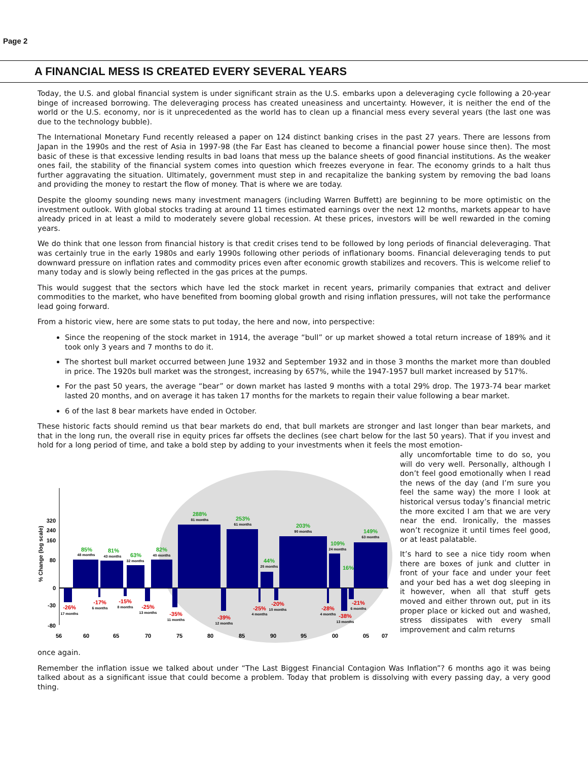Page 2
A FINANCIAL MESS IS CREATED EVERY SEVERAL YEARS
Today, the U.S. and global financial system is under significant strain as the U.S. embarks upon a deleveraging cycle following a 20-year binge of increased borrowing. The deleveraging process has created uneasiness and uncertainty. However, it is neither the end of the world or the U.S. economy, nor is it unprecedented as the world has to clean up a financial mess every several years (the last one was due to the technology bubble).
The International Monetary Fund recently released a paper on 124 distinct banking crises in the past 27 years. There are lessons from Japan in the 1990s and the rest of Asia in 1997-98 (the Far East has cleaned to become a financial power house since then). The most basic of these is that excessive lending results in bad loans that mess up the balance sheets of good financial institutions. As the weaker ones fail, the stability of the financial system comes into question which freezes everyone in fear. The economy grinds to a halt thus further aggravating the situation. Ultimately, government must step in and recapitalize the banking system by removing the bad loans and providing the money to restart the flow of money. That is where we are today.
Despite the gloomy sounding news many investment managers (including Warren Buffett) are beginning to be more optimistic on the investment outlook. With global stocks trading at around 11 times estimated earnings over the next 12 months, markets appear to have already priced in at least a mild to moderately severe global recession. At these prices, investors will be well rewarded in the coming years.
We do think that one lesson from financial history is that credit crises tend to be followed by long periods of financial deleveraging. That was certainly true in the early 1980s and early 1990s following other periods of inflationary booms. Financial deleveraging tends to put downward pressure on inflation rates and commodity prices even after economic growth stabilizes and recovers. This is welcome relief to many today and is slowly being reflected in the gas prices at the pumps.
This would suggest that the sectors which have led the stock market in recent years, primarily companies that extract and deliver commodities to the market, who have benefited from booming global growth and rising inflation pressures, will not take the performance lead going forward.
From a historic view, here are some stats to put today, the here and now, into perspective:
Since the reopening of the stock market in 1914, the average “bull” or up market showed a total return increase of 189% and it took only 3 years and 7 months to do it.
The shortest bull market occurred between June 1932 and September 1932 and in those 3 months the market more than doubled in price. The 1920s bull market was the strongest, increasing by 657%, while the 1947-1957 bull market increased by 517%.
For the past 50 years, the average “bear” or down market has lasted 9 months with a total 29% drop. The 1973-74 bear market lasted 20 months, and on average it has taken 17 months for the markets to regain their value following a bear market.
6 of the last 8 bear markets have ended in October.
These historic facts should remind us that bear markets do end, that bull markets are stronger and last longer than bear markets, and that in the long run, the overall rise in equity prices far offsets the declines (see chart below for the last 50 years). That if you invest and hold for a long period of time, and take a bold step by adding to your investments when it feels the most emotion-
320
240
160
80
0
-30
-80
% Change (log scale)
56
60
65
70
75
80
85
90
95
00
05
07
85%
81%
63%
82%
288%
253%
44%
203%
109%
16%
149%
-26%
-17%
-15%
-25%
-35%
-39%
-25%
-20%
-28%
-38%
-21%
48 months
43 months
32 months
40 months
81 months
61 months
25 months
90 months
24 months
63 months
17 months
6 months
8 months
13 months
11 months
12 months
4 months
10 months
4 months
13 months
6 months
ally uncomfortable time to do so, you will do very well. Personally, although I don’t feel good emotionally when I read the news of the day (and I’m sure you feel the same way) the more I look at historical versus today’s financial metric the more excited I am that we are very near the end. Ironically, the masses won’t recognize it until times feel good, or at least palatable.
It’s hard to see a nice tidy room when there are boxes of junk and clutter in front of your face and under your feet and your bed has a wet dog sleeping in it however, when all that stuff gets moved and either thrown out, put in its proper place or kicked out and washed, stress dissipates with every small improvement and calm returns
once again.
Remember the inflation issue we talked about under “The Last Biggest Financial Contagion Was Inflation”? 6 months ago it was being talked about as a significant issue that could become a problem. Today that problem is dissolving with every passing day, a very good thing.